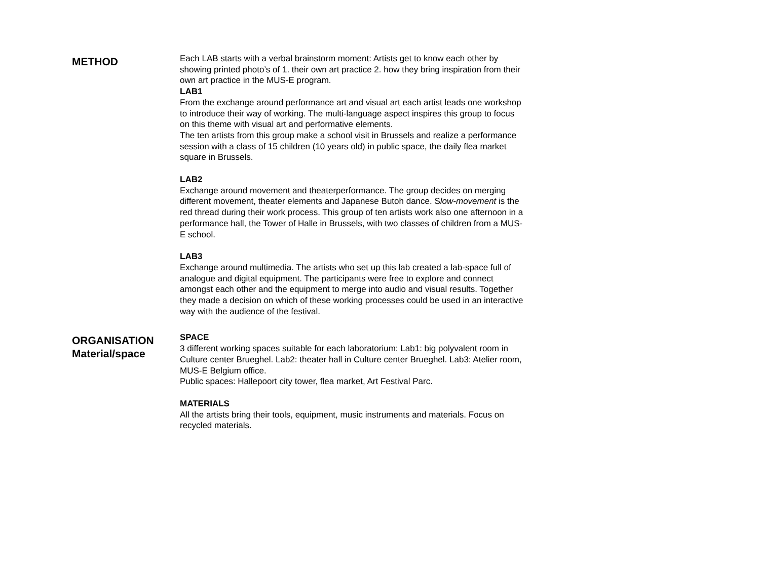METHOD
Each LAB starts with a verbal brainstorm moment: Artists get to know each other by showing printed photo’s of 1. their own art practice 2. how they bring inspiration from their own art practice in the MUS-E program.
LAB1
From the exchange around performance art and visual art each artist leads one workshop to introduce their way of working. The multi-language aspect inspires this group to focus on this theme with visual art and performative elements.
The ten artists from this group make a school visit in Brussels and realize a performance session with a class of 15 children (10 years old) in public space, the daily flea market square in Brussels.
LAB2
Exchange around movement and theaterperformance. The group decides on merging different movement, theater elements and Japanese Butoh dance. Slow-movement is the red thread during their work process. This group of ten artists work also one afternoon in a performance hall, the Tower of Halle in Brussels, with two classes of children from a MUS-E school.
LAB3
Exchange around multimedia. The artists who set up this lab created a lab-space full of analogue and digital equipment. The participants were free to explore and connect amongst each other and the equipment to merge into audio and visual results. Together they made a decision on which of these working processes could be used in an interactive way with the audience of the festival.
ORGANISATION
Material/space
SPACE
3 different working spaces suitable for each laboratorium: Lab1: big polyvalent room in Culture center Brueghel. Lab2: theater hall in Culture center Brueghel. Lab3: Atelier room, MUS-E Belgium office.
Public spaces: Hallepoort city tower, flea market, Art Festival Parc.
MATERIALS
All the artists bring their tools, equipment, music instruments and materials. Focus on recycled materials.